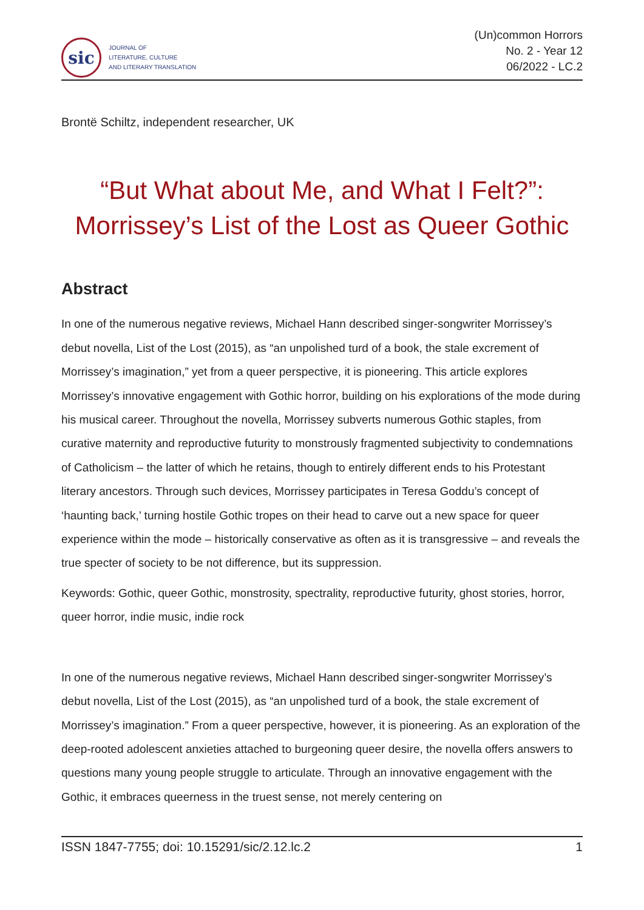sic
JOURNAL OF
LITERATURE, CULTURE
AND LITERARY TRANSLATION
(Un)common Horrors
No. 2 - Year 12
06/2022 - LC.2
Brontë Schiltz, independent researcher, UK
“But What about Me, and What I Felt?”:
Morrissey’s List of the Lost as Queer Gothic
Abstract
In one of the numerous negative reviews, Michael Hann described singer-songwriter Morrissey’s debut novella, List of the Lost (2015), as “an unpolished turd of a book, the stale excrement of Morrissey’s imagination,” yet from a queer perspective, it is pioneering. This article explores Morrissey’s innovative engagement with Gothic horror, building on his explorations of the mode during his musical career. Throughout the novella, Morrissey subverts numerous Gothic staples, from curative maternity and reproductive futurity to monstrously fragmented subjectivity to condemnations of Catholicism – the latter of which he retains, though to entirely different ends to his Protestant literary ancestors. Through such devices, Morrissey participates in Teresa Goddu’s concept of ‘haunting back,’ turning hostile Gothic tropes on their head to carve out a new space for queer experience within the mode – historically conservative as often as it is transgressive – and reveals the true specter of society to be not difference, but its suppression.
Keywords: Gothic, queer Gothic, monstrosity, spectrality, reproductive futurity, ghost stories, horror, queer horror, indie music, indie rock
In one of the numerous negative reviews, Michael Hann described singer-songwriter Morrissey’s debut novella, List of the Lost (2015), as “an unpolished turd of a book, the stale excrement of Morrissey’s imagination.” From a queer perspective, however, it is pioneering. As an exploration of the deep-rooted adolescent anxieties attached to burgeoning queer desire, the novella offers answers to questions many young people struggle to articulate. Through an innovative engagement with the Gothic, it embraces queerness in the truest sense, not merely centering on
ISSN 1847-7755; doi: 10.15291/sic/2.12.lc.2 1